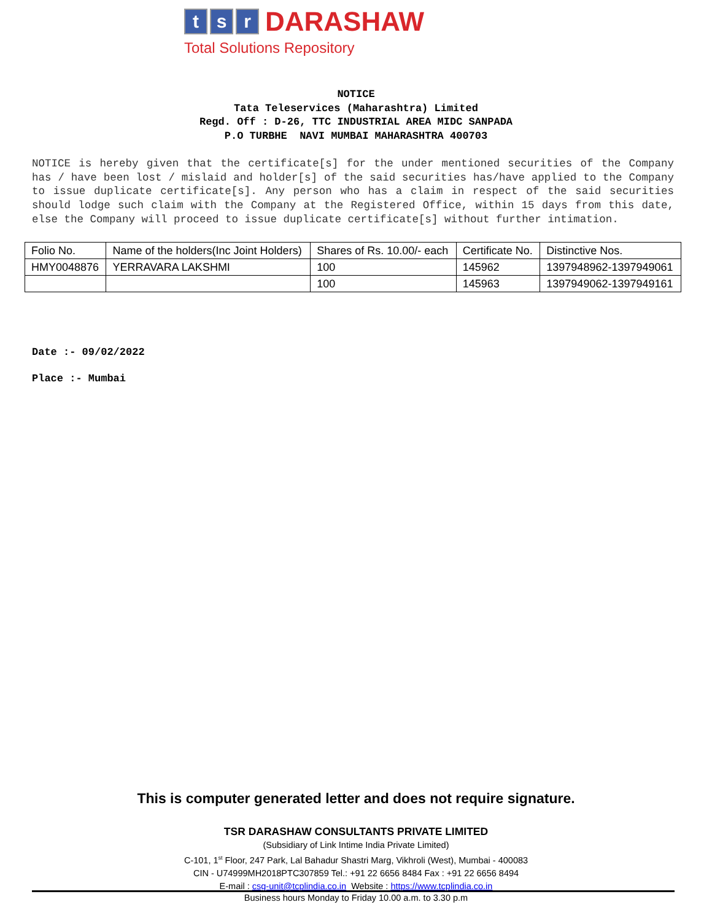ts r DARASHAW
Total Solutions Repository
NOTICE
Tata Teleservices (Maharashtra) Limited
Regd. Off : D-26, TTC INDUSTRIAL AREA MIDC SANPADA
P.O TURBHE NAVI MUMBAI MAHARASHTRA 400703
NOTICE is hereby given that the certificate[s] for the under mentioned securities of the Company has / have been lost / mislaid and holder[s] of the said securities has/have applied to the Company to issue duplicate certificate[s]. Any person who has a claim in respect of the said securities should lodge such claim with the Company at the Registered Office, within 15 days from this date, else the Company will proceed to issue duplicate certificate[s] without further intimation.
| Folio No. | Name of the holders(Inc Joint Holders) | Shares of Rs. 10.00/- each | Certificate No. | Distinctive Nos. |
| HMY0048876 | YERRAVARA LAKSHMI | 100 | 145962 | 1397948962-1397949061 |
| | | 100 | 145963 | 1397949062-1397949161 |
Date :- 09/02/2022
Place :- Mumbai
This is computer generated letter and does not require signature.
TSR DARASHAW CONSULTANTS PRIVATE LIMITED
(Subsidiary of Link Intime India Private Limited)
C-101, 1<sup>st</sup> Floor, 247 Park, Lal Bahadur Shastri Marg, Vikhroli (West), Mumbai - 400083
CIN - U74999MH2018PTC307859 Tel.: +91 22 6656 8484 Fax : +91 22 6656 8494
E-mail : csg-unit@tcplindia.co.in Website : https://www.tcplindia.co.in
Business hours Monday to Friday 10.00 a.m. to 3.30 p.m